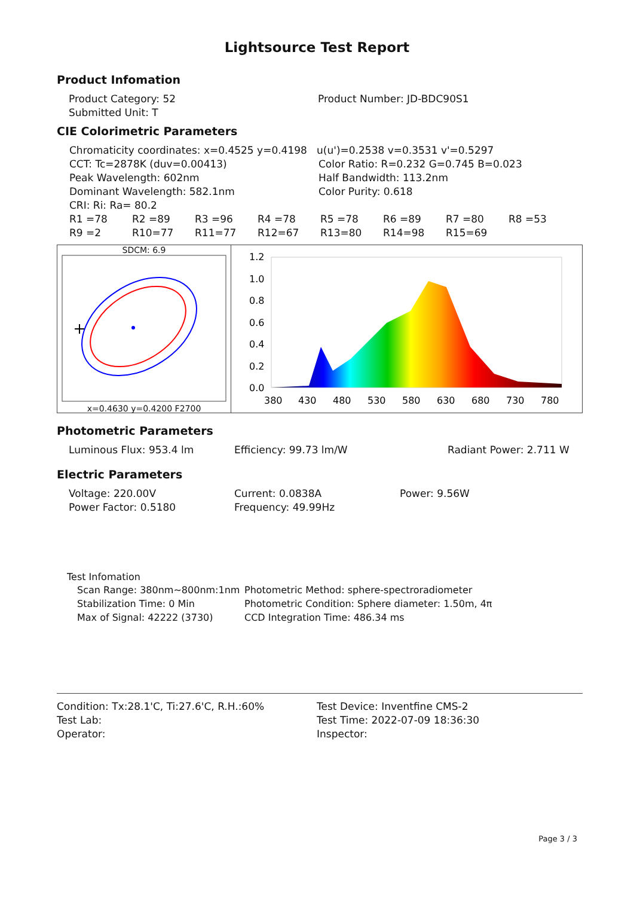Lightsource Test Report
Product Infomation
Product Category: 52 Product Number: JD-BDC90S1
Submitted Unit: T
CIE Colorimetric Parameters
Chromaticity coordinates: x=0.4525 y=0.4198 u(u')=0.2538 v=0.3531 v'=0.5297
CCT: Tc=2878K (duv=0.00413) Color Ratio: R=0.232 G=0.745 B=0.023
Peak Wavelength: 602nm Half Bandwidth: 113.2nm
Dominant Wavelength: 582.1nm Color Purity: 0.618
CRI: Ri: Ra= 80.2
R1 =78 R2 =89 R3 =96 R4 =78 R5 =78 R6 =89 R7 =80 R8 =53
R9 =2 R10=77 R11=77 R12=67 R13=80 R14=98 R15=69
SDCM: 6.9
x=0.4630 y=0.4200 F2700
1.2
1.0
0.8
0.6
0.4
0.2
0.0
380
430
480
530
580
630
680
730
780
Photometric Parameters
Luminous Flux: 953.4 lm Efficiency: 99.73 lm/W Radiant Power: 2.711 W
Electric Parameters
Voltage: 220.00V Current: 0.0838A Power: 9.56W
Power Factor: 0.5180 Frequency: 49.99Hz
Test Infomation
Scan Range: 380nm~800nm:1nm Photometric Method: sphere-spectroradiometer
Stabilization Time: 0 Min Photometric Condition: Sphere diameter: 1.50m, 4π
Max of Signal: 42222 (3730) CCD Integration Time: 486.34 ms
Condition: Tx:28.1'C, Ti:27.6'C, R.H.:60% Test Device: Inventfine CMS-2
Test Lab: Test Time: 2022-07-09 18:36:30
Operator: Inspector:
Page 3 / 3